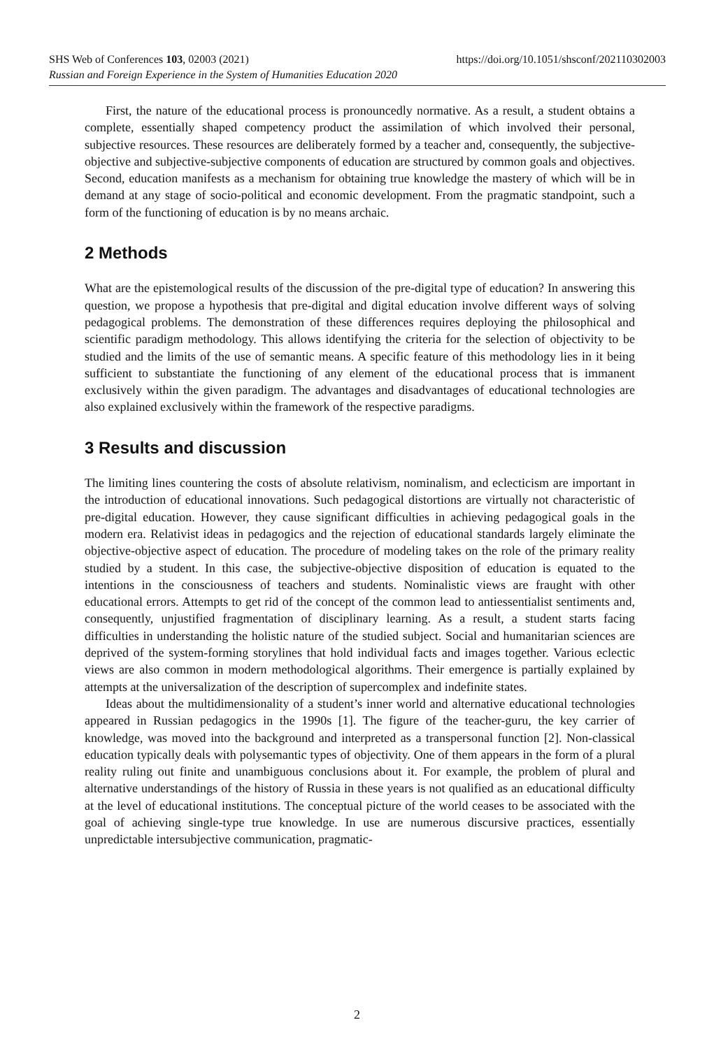SHS Web of Conferences 103, 02003 (2021) https://doi.org/10.1051/shsconf/202110302003
Russian and Foreign Experience in the System of Humanities Education 2020
First, the nature of the educational process is pronouncedly normative. As a result, a student obtains a complete, essentially shaped competency product the assimilation of which involved their personal, subjective resources. These resources are deliberately formed by a teacher and, consequently, the subjective-objective and subjective-subjective components of education are structured by common goals and objectives. Second, education manifests as a mechanism for obtaining true knowledge the mastery of which will be in demand at any stage of socio-political and economic development. From the pragmatic standpoint, such a form of the functioning of education is by no means archaic.
2 Methods
What are the epistemological results of the discussion of the pre-digital type of education? In answering this question, we propose a hypothesis that pre-digital and digital education involve different ways of solving pedagogical problems. The demonstration of these differences requires deploying the philosophical and scientific paradigm methodology. This allows identifying the criteria for the selection of objectivity to be studied and the limits of the use of semantic means. A specific feature of this methodology lies in it being sufficient to substantiate the functioning of any element of the educational process that is immanent exclusively within the given paradigm. The advantages and disadvantages of educational technologies are also explained exclusively within the framework of the respective paradigms.
3 Results and discussion
The limiting lines countering the costs of absolute relativism, nominalism, and eclecticism are important in the introduction of educational innovations. Such pedagogical distortions are virtually not characteristic of pre-digital education. However, they cause significant difficulties in achieving pedagogical goals in the modern era. Relativist ideas in pedagogics and the rejection of educational standards largely eliminate the objective-objective aspect of education. The procedure of modeling takes on the role of the primary reality studied by a student. In this case, the subjective-objective disposition of education is equated to the intentions in the consciousness of teachers and students. Nominalistic views are fraught with other educational errors. Attempts to get rid of the concept of the common lead to antiessentialist sentiments and, consequently, unjustified fragmentation of disciplinary learning. As a result, a student starts facing difficulties in understanding the holistic nature of the studied subject. Social and humanitarian sciences are deprived of the system-forming storylines that hold individual facts and images together. Various eclectic views are also common in modern methodological algorithms. Their emergence is partially explained by attempts at the universalization of the description of supercomplex and indefinite states.
Ideas about the multidimensionality of a student’s inner world and alternative educational technologies appeared in Russian pedagogics in the 1990s [1]. The figure of the teacher-guru, the key carrier of knowledge, was moved into the background and interpreted as a transpersonal function [2]. Non-classical education typically deals with polysemantic types of objectivity. One of them appears in the form of a plural reality ruling out finite and unambiguous conclusions about it. For example, the problem of plural and alternative understandings of the history of Russia in these years is not qualified as an educational difficulty at the level of educational institutions. The conceptual picture of the world ceases to be associated with the goal of achieving single-type true knowledge. In use are numerous discursive practices, essentially unpredictable intersubjective communication, pragmatic-
2